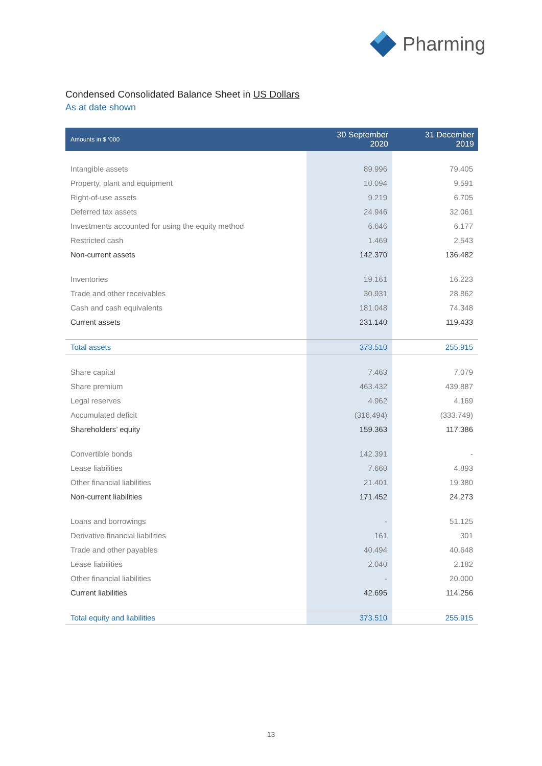Pharming
Condensed Consolidated Balance Sheet in US Dollars
As at date shown
| Amounts in $ ‘000 | 30 September 2020 | 31 December 2019 |
| --- | --- | --- |
| Intangible assets | 89.996 | 79.405 |
| Property, plant and equipment | 10.094 | 9.591 |
| Right-of-use assets | 9.219 | 6.705 |
| Deferred tax assets | 24.946 | 32.061 |
| Investments accounted for using the equity method | 6.646 | 6.177 |
| Restricted cash | 1.469 | 2.543 |
| Non-current assets | 142.370 | 136.482 |
| Inventories | 19.161 | 16.223 |
| Trade and other receivables | 30.931 | 28.862 |
| Cash and cash equivalents | 181.048 | 74.348 |
| Current assets | 231.140 | 119.433 |
| Total assets | 373.510 | 255.915 |
| Share capital | 7.463 | 7.079 |
| Share premium | 463.432 | 439.887 |
| Legal reserves | 4.962 | 4.169 |
| Accumulated deficit | (316.494) | (333.749) |
| Shareholders’ equity | 159.363 | 117.386 |
| Convertible bonds | 142.391 | - |
| Lease liabilities | 7.660 | 4.893 |
| Other financial liabilities | 21.401 | 19.380 |
| Non-current liabilities | 171.452 | 24.273 |
| Loans and borrowings | - | 51.125 |
| Derivative financial liabilities | 161 | 301 |
| Trade and other payables | 40.494 | 40.648 |
| Lease liabilities | 2.040 | 2.182 |
| Other financial liabilities | - | 20.000 |
| Current liabilities | 42.695 | 114.256 |
| Total equity and liabilities | 373.510 | 255.915 |
13